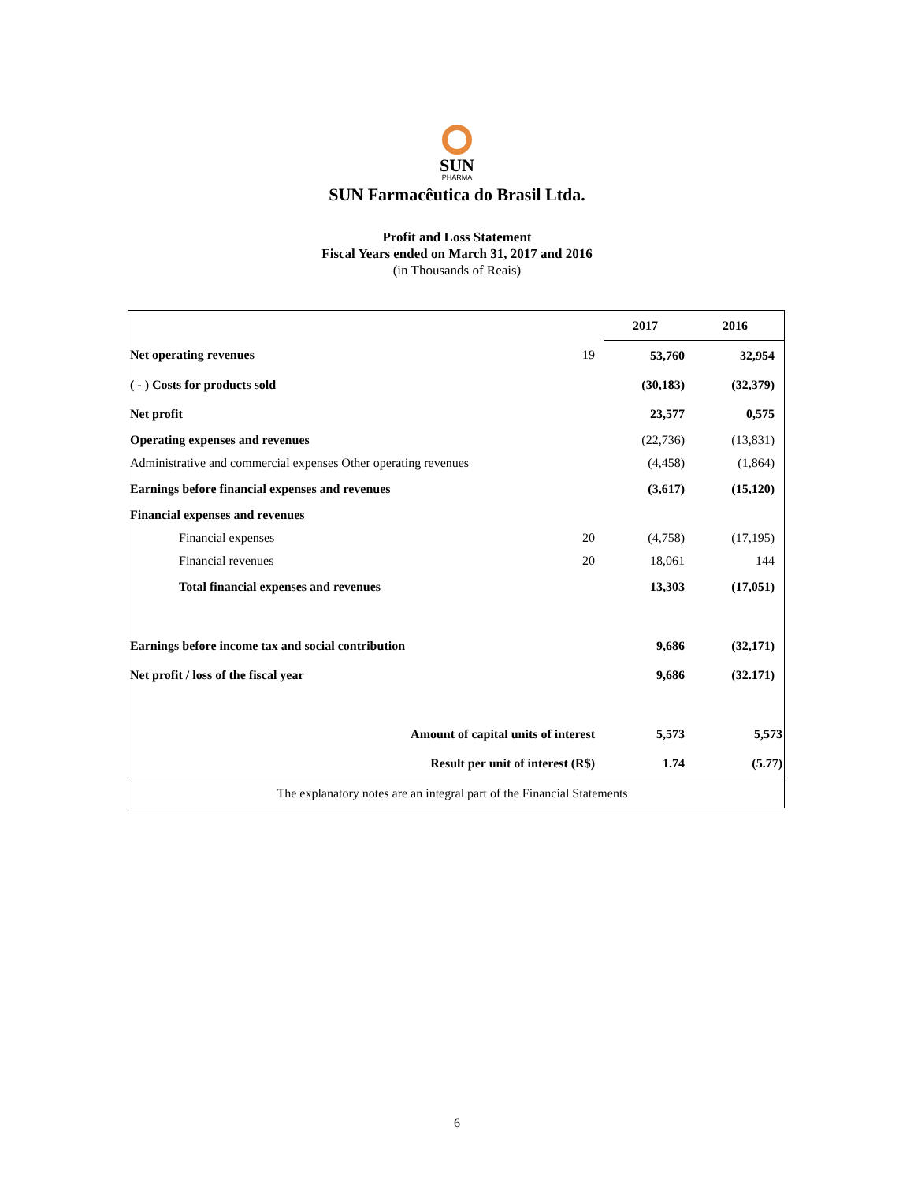SUN
PHARMA
SUN Farmacêutica do Brasil Ltda.
Profit and Loss Statement
Fiscal Years ended on March 31, 2017 and 2016
(in Thousands of Reais)
| | | 2017 | 2016 |
| --- | --- | --- | --- |
| Net operating revenues | 19 | 53,760 | 32,954 |
| ( - ) Costs for products sold | | (30,183) | (32,379) |
| Net profit | | 23,577 | 0,575 |
| Operating expenses and revenues | | (22,736) | (13,831) |
| Administrative and commercial expenses Other operating revenues | | (4,458) | (1,864) |
| Earnings before financial expenses and revenues | | (3,617) | (15,120) |
| Financial expenses and revenues | | | |
| Financial expenses | 20 | (4,758) | (17,195) |
| Financial revenues | 20 | 18,061 | 144 |
| Total financial expenses and revenues | | 13,303 | (17,051) |
| Earnings before income tax and social contribution | | 9,686 | (32,171) |
| Net profit / loss of the fiscal year | | 9,686 | (32.171) |
| Amount of capital units of interest | | 5,573 | 5,573 |
| Result per unit of interest (R$) | | 1.74 | (5.77) |
| The explanatory notes are an integral part of the Financial Statements | | | |
6